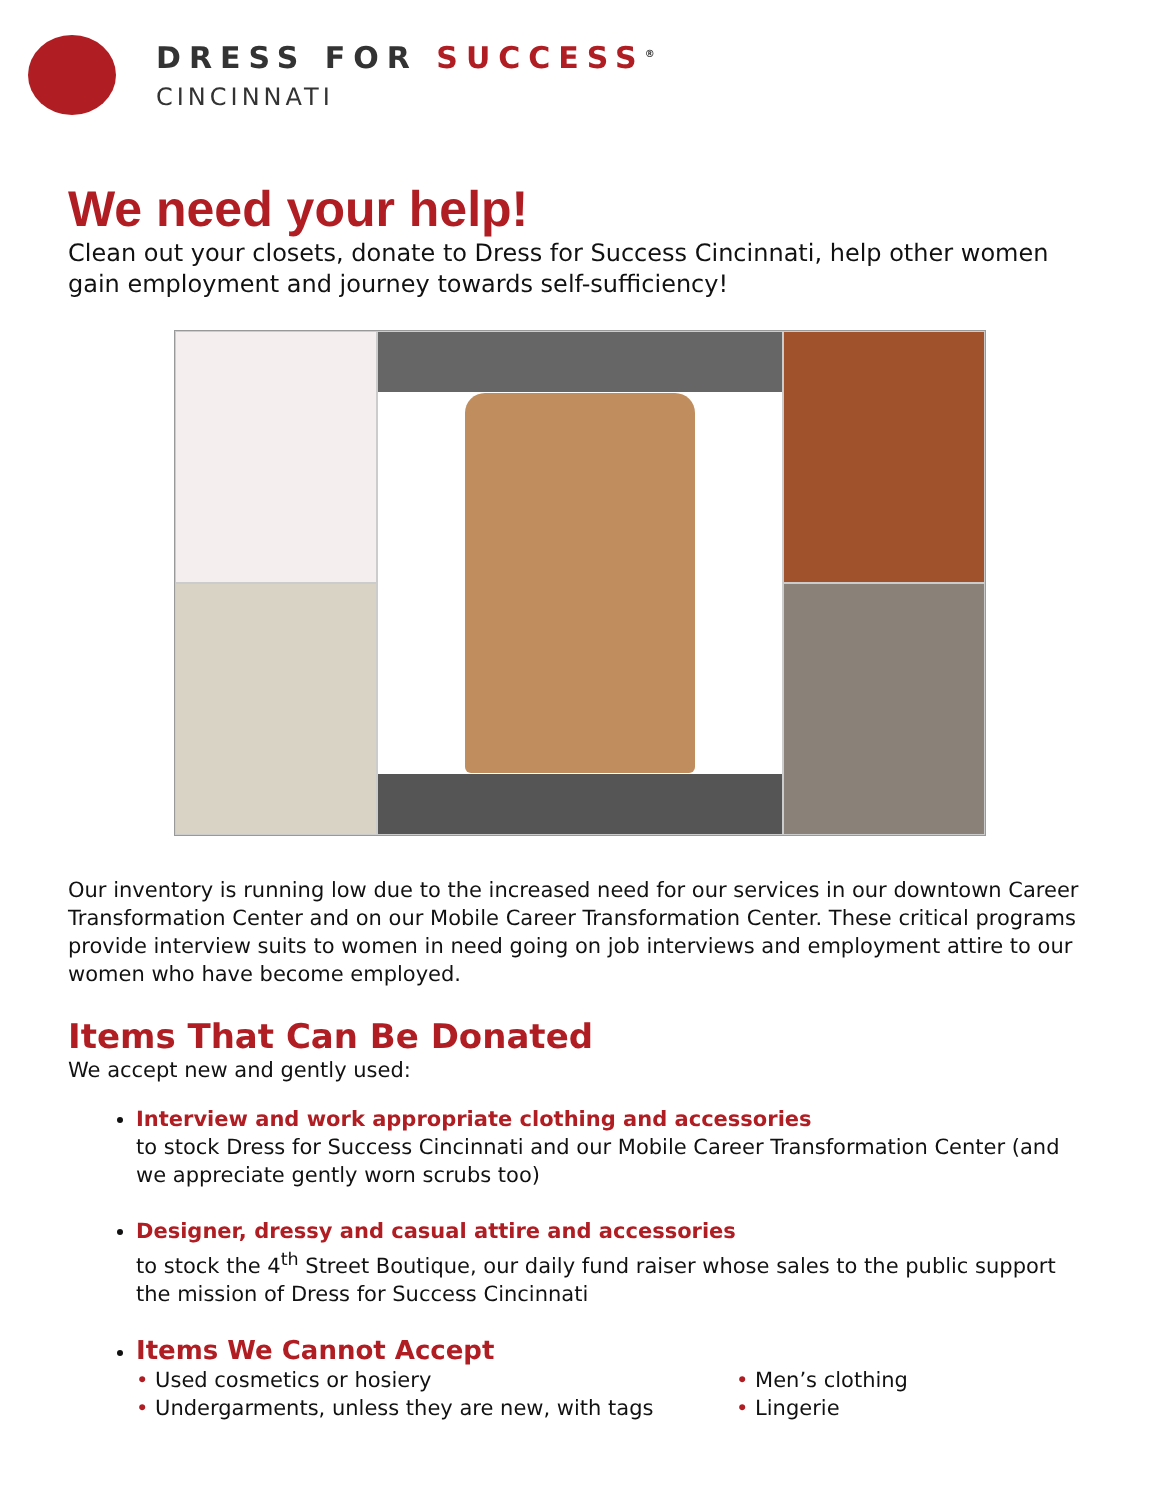DRESS FOR SUCCESS<sup>®</sup>
CINCINNATI
We need your help!
Clean out your closets, donate to Dress for Success Cincinnati, help other women gain employment and journey towards self-sufficiency!
Our inventory is running low due to the increased need for our services in our downtown Career Transformation Center and on our Mobile Career Transformation Center. These critical programs provide interview suits to women in need going on job interviews and employment attire to our women who have become employed.
Items That Can Be Donated
We accept new and gently used:
Interview and work appropriate clothing and accessories
to stock Dress for Success Cincinnati and our Mobile Career Transformation Center (and we appreciate gently worn scrubs too)
Designer, dressy and casual attire and accessories
to stock the 4<sup>th</sup> Street Boutique, our daily fund raiser whose sales to the public support the mission of Dress for Success Cincinnati
Items We Cannot Accept
• Used cosmetics or hosiery
• Undergarments, unless they are new, with tags
• Men’s clothing
• Lingerie